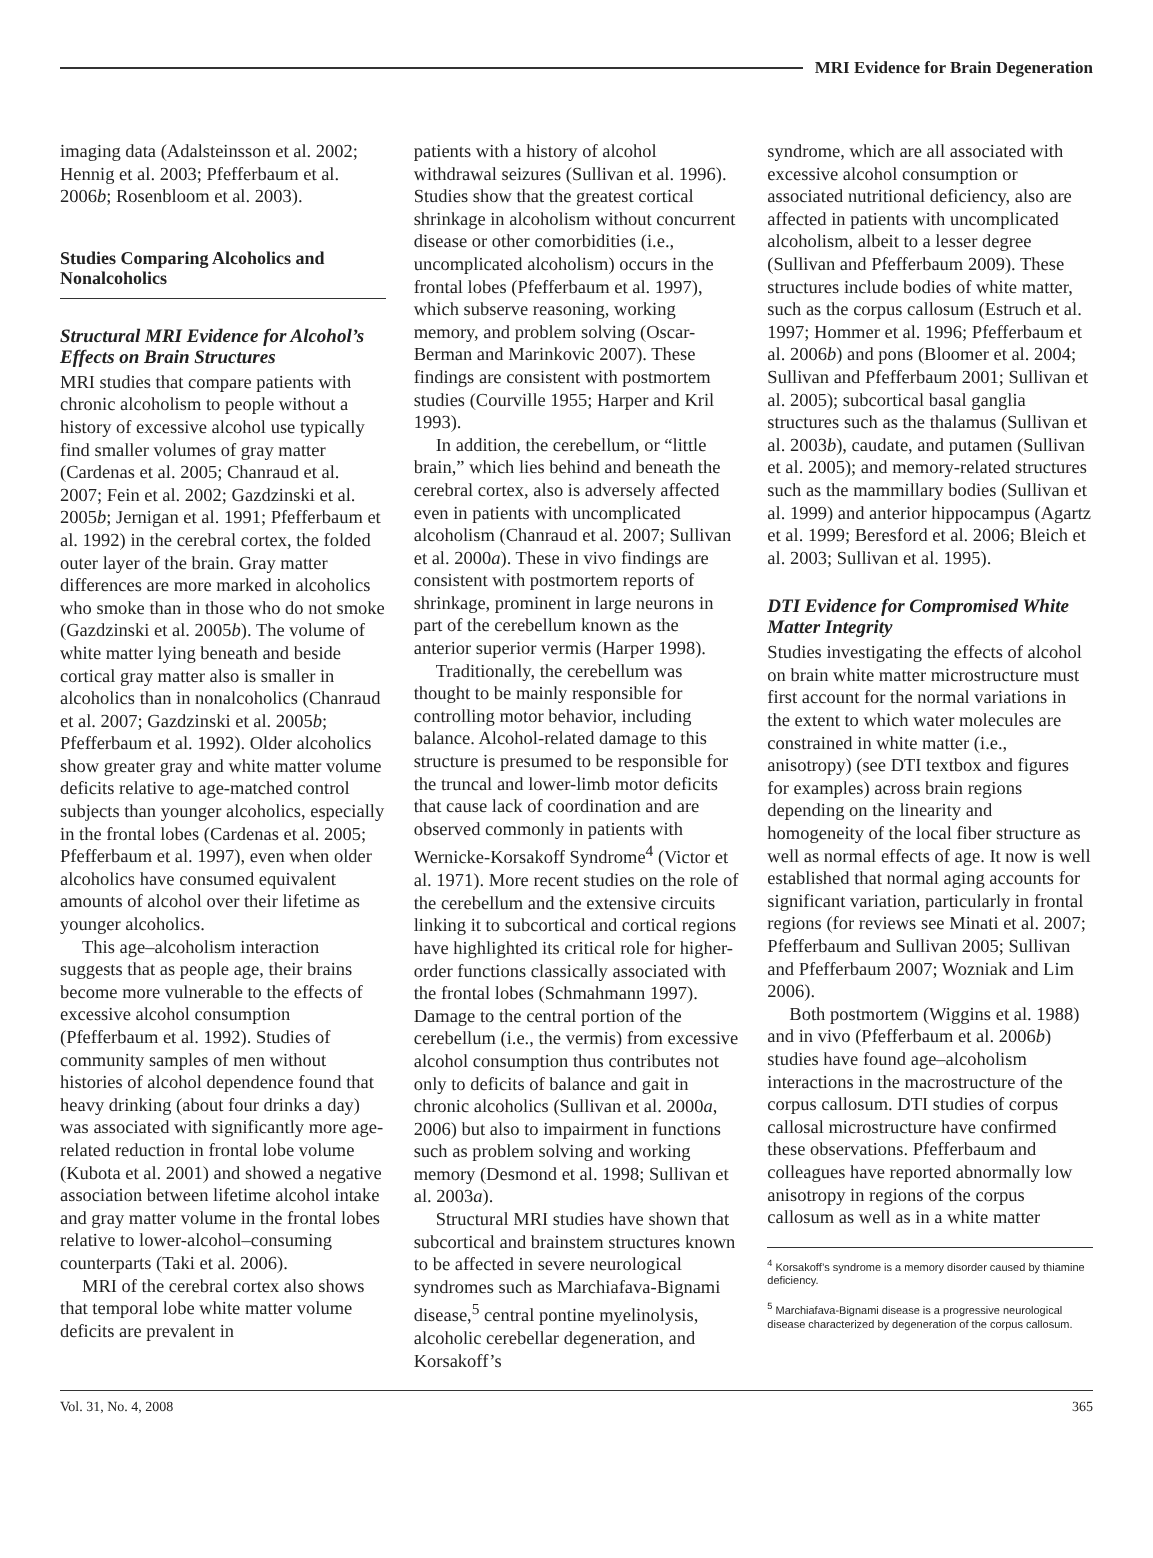MRI Evidence for Brain Degeneration
imaging data (Adalsteinsson et al. 2002; Hennig et al. 2003; Pfefferbaum et al. 2006b; Rosenbloom et al. 2003).
Studies Comparing Alcoholics and Nonalcoholics
Structural MRI Evidence for Alcohol’s Effects on Brain Structures
MRI studies that compare patients with chronic alcoholism to people without a history of excessive alcohol use typically find smaller volumes of gray matter (Cardenas et al. 2005; Chanraud et al. 2007; Fein et al. 2002; Gazdzinski et al. 2005b; Jernigan et al. 1991; Pfefferbaum et al. 1992) in the cerebral cortex, the folded outer layer of the brain. Gray matter differences are more marked in alcoholics who smoke than in those who do not smoke (Gazdzinski et al. 2005b). The volume of white matter lying beneath and beside cortical gray matter also is smaller in alcoholics than in nonalcoholics (Chanraud et al. 2007; Gazdzinski et al. 2005b; Pfefferbaum et al. 1992). Older alcoholics show greater gray and white matter volume deficits relative to age-matched control subjects than younger alcoholics, especially in the frontal lobes (Cardenas et al. 2005; Pfefferbaum et al. 1997), even when older alcoholics have consumed equivalent amounts of alcohol over their lifetime as younger alcoholics.
This age–alcoholism interaction suggests that as people age, their brains become more vulnerable to the effects of excessive alcohol consumption (Pfefferbaum et al. 1992). Studies of community samples of men without histories of alcohol dependence found that heavy drinking (about four drinks a day) was associated with significantly more age-related reduction in frontal lobe volume (Kubota et al. 2001) and showed a negative association between lifetime alcohol intake and gray matter volume in the frontal lobes relative to lower-alcohol–consuming counterparts (Taki et al. 2006).
MRI of the cerebral cortex also shows that temporal lobe white matter volume deficits are prevalent in
patients with a history of alcohol withdrawal seizures (Sullivan et al. 1996). Studies show that the greatest cortical shrinkage in alcoholism without concurrent disease or other comorbidities (i.e., uncomplicated alcoholism) occurs in the frontal lobes (Pfefferbaum et al. 1997), which subserve reasoning, working memory, and problem solving (Oscar-Berman and Marinkovic 2007). These findings are consistent with postmortem studies (Courville 1955; Harper and Kril 1993).
In addition, the cerebellum, or “little brain,” which lies behind and beneath the cerebral cortex, also is adversely affected even in patients with uncomplicated alcoholism (Chanraud et al. 2007; Sullivan et al. 2000a). These in vivo findings are consistent with postmortem reports of shrinkage, prominent in large neurons in part of the cerebellum known as the anterior superior vermis (Harper 1998).
Traditionally, the cerebellum was thought to be mainly responsible for controlling motor behavior, including balance. Alcohol-related damage to this structure is presumed to be responsible for the truncal and lower-limb motor deficits that cause lack of coordination and are observed commonly in patients with Wernicke-Korsakoff Syndrome<sup>4</sup> (Victor et al. 1971). More recent studies on the role of the cerebellum and the extensive circuits linking it to subcortical and cortical regions have highlighted its critical role for higher-order functions classically associated with the frontal lobes (Schmahmann 1997). Damage to the central portion of the cerebellum (i.e., the vermis) from excessive alcohol consumption thus contributes not only to deficits of balance and gait in chronic alcoholics (Sullivan et al. 2000a, 2006) but also to impairment in functions such as problem solving and working memory (Desmond et al. 1998; Sullivan et al. 2003a).
Structural MRI studies have shown that subcortical and brainstem structures known to be affected in severe neurological syndromes such as Marchiafava-Bignami disease,<sup>5</sup> central pontine myelinolysis, alcoholic cerebellar degeneration, and Korsakoff’s
syndrome, which are all associated with excessive alcohol consumption or associated nutritional deficiency, also are affected in patients with uncomplicated alcoholism, albeit to a lesser degree (Sullivan and Pfefferbaum 2009). These structures include bodies of white matter, such as the corpus callosum (Estruch et al. 1997; Hommer et al. 1996; Pfefferbaum et al. 2006b) and pons (Bloomer et al. 2004; Sullivan and Pfefferbaum 2001; Sullivan et al. 2005); subcortical basal ganglia structures such as the thalamus (Sullivan et al. 2003b), caudate, and putamen (Sullivan et al. 2005); and memory-related structures such as the mammillary bodies (Sullivan et al. 1999) and anterior hippocampus (Agartz et al. 1999; Beresford et al. 2006; Bleich et al. 2003; Sullivan et al. 1995).
DTI Evidence for Compromised White Matter Integrity
Studies investigating the effects of alcohol on brain white matter microstructure must first account for the normal variations in the extent to which water molecules are constrained in white matter (i.e., anisotropy) (see DTI textbox and figures for examples) across brain regions depending on the linearity and homogeneity of the local fiber structure as well as normal effects of age. It now is well established that normal aging accounts for significant variation, particularly in frontal regions (for reviews see Minati et al. 2007; Pfefferbaum and Sullivan 2005; Sullivan and Pfefferbaum 2007; Wozniak and Lim 2006).
Both postmortem (Wiggins et al. 1988) and in vivo (Pfefferbaum et al. 2006b) studies have found age–alcoholism interactions in the macrostructure of the corpus callosum. DTI studies of corpus callosal microstructure have confirmed these observations. Pfefferbaum and colleagues have reported abnormally low anisotropy in regions of the corpus callosum as well as in a white matter
<sup>4</sup> Korsakoff’s syndrome is a memory disorder caused by thiamine deficiency.
<sup>5</sup> Marchiafava-Bignami disease is a progressive neurological disease characterized by degeneration of the corpus callosum.
Vol. 31, No. 4, 2008 365